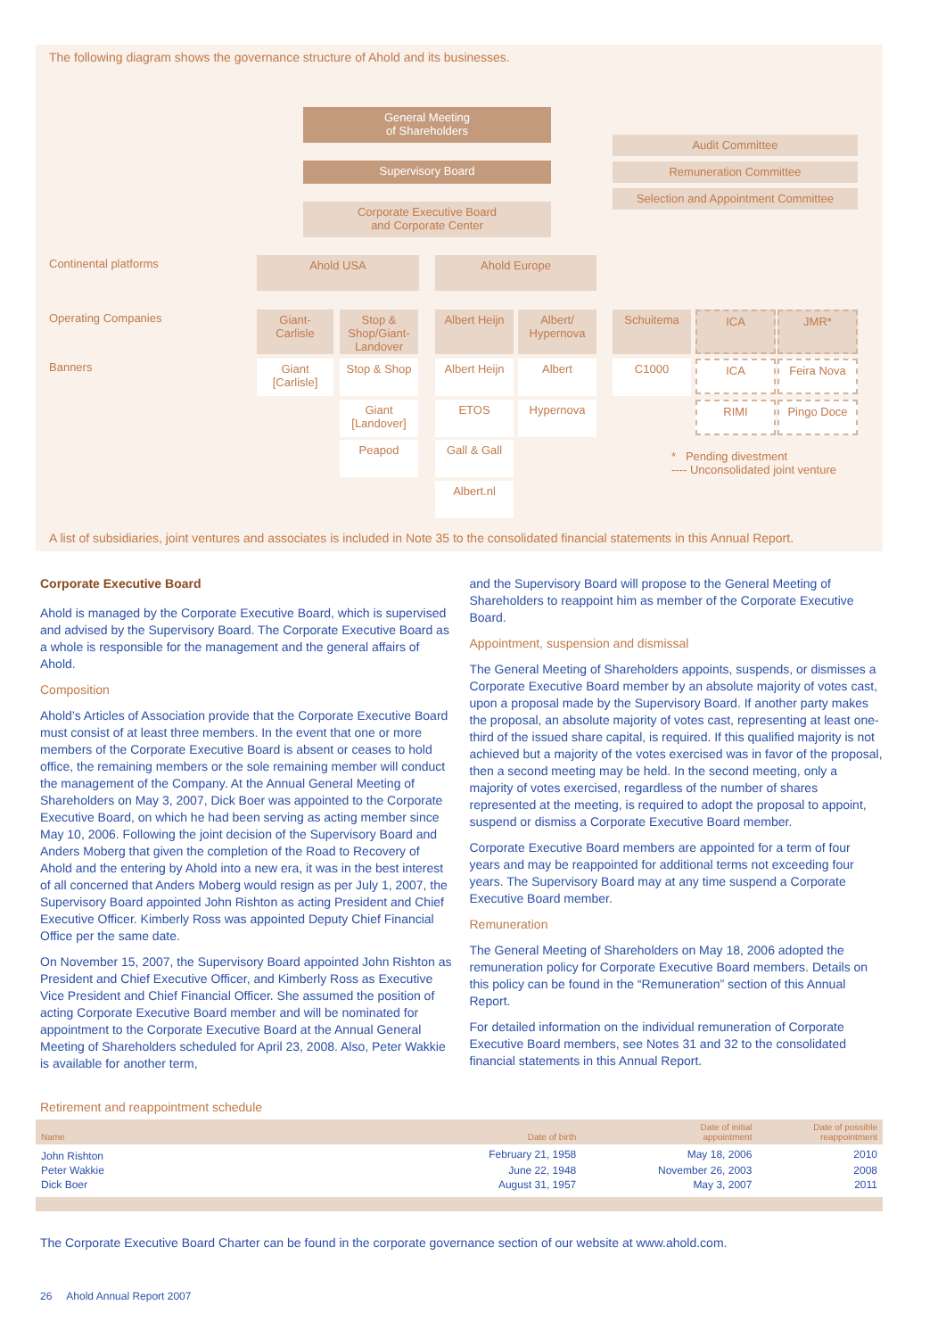The following diagram shows the governance structure of Ahold and its businesses.
General Meeting
of Shareholders
Audit Committee
Remuneration Committee
Selection and Appointment Committee
Supervisory Board
Corporate Executive Board
and Corporate Center
Continental platforms Ahold USA Ahold Europe
Operating Companies
Giant-
Carlisle
Stop &
Shop/Giant-
Landover
Albert Heijn
Albert/
Hypernova
Schuitema ICA JMR*
Banners
Giant
[Carlisle]
Stop & Shop
Albert Heijn
Albert C1000 ICA Feira Nova
Giant
[Landover]
ETOS Hypernova RIMI Pingo Doce
Peapod Gall & Gall
* Pending divestment
---- Unconsolidated joint venture
Albert.nl
A list of subsidiaries, joint ventures and associates is included in Note 35 to the consolidated financial statements in this Annual Report.
Corporate Executive Board
Ahold is managed by the Corporate Executive Board, which is supervised and advised by the Supervisory Board. The Corporate Executive Board as a whole is responsible for the management and the general affairs of Ahold.
Composition
Ahold’s Articles of Association provide that the Corporate Executive Board must consist of at least three members. In the event that one or more members of the Corporate Executive Board is absent or ceases to hold office, the remaining members or the sole remaining member will conduct the management of the Company. At the Annual General Meeting of Shareholders on May 3, 2007, Dick Boer was appointed to the Corporate Executive Board, on which he had been serving as acting member since May 10, 2006. Following the joint decision of the Supervisory Board and Anders Moberg that given the completion of the Road to Recovery of Ahold and the entering by Ahold into a new era, it was in the best interest of all concerned that Anders Moberg would resign as per July 1, 2007, the Supervisory Board appointed John Rishton as acting President and Chief Executive Officer. Kimberly Ross was appointed Deputy Chief Financial Office per the same date.
On November 15, 2007, the Supervisory Board appointed John Rishton as President and Chief Executive Officer, and Kimberly Ross as Executive Vice President and Chief Financial Officer. She assumed the position of acting Corporate Executive Board member and will be nominated for appointment to the Corporate Executive Board at the Annual General Meeting of Shareholders scheduled for April 23, 2008. Also, Peter Wakkie is available for another term,
and the Supervisory Board will propose to the General Meeting of Shareholders to reappoint him as member of the Corporate Executive Board.
Appointment, suspension and dismissal
The General Meeting of Shareholders appoints, suspends, or dismisses a Corporate Executive Board member by an absolute majority of votes cast, upon a proposal made by the Supervisory Board. If another party makes the proposal, an absolute majority of votes cast, representing at least one-third of the issued share capital, is required. If this qualified majority is not achieved but a majority of the votes exercised was in favor of the proposal, then a second meeting may be held. In the second meeting, only a majority of votes exercised, regardless of the number of shares represented at the meeting, is required to adopt the proposal to appoint, suspend or dismiss a Corporate Executive Board member.
Corporate Executive Board members are appointed for a term of four years and may be reappointed for additional terms not exceeding four years. The Supervisory Board may at any time suspend a Corporate Executive Board member.
Remuneration
The General Meeting of Shareholders on May 18, 2006 adopted the remuneration policy for Corporate Executive Board members. Details on this policy can be found in the “Remuneration” section of this Annual Report.
For detailed information on the individual remuneration of Corporate Executive Board members, see Notes 31 and 32 to the consolidated financial statements in this Annual Report.
Retirement and reappointment schedule
| Name | Date of birth | Date of initial appointment | Date of possible reappointment |
| --- | --- | --- | --- |
| John Rishton | February 21, 1958 | May 18, 2006 | 2010 |
| Peter Wakkie | June 22, 1948 | November 26, 2003 | 2008 |
| Dick Boer | August 31, 1957 | May 3, 2007 | 2011 |
The Corporate Executive Board Charter can be found in the corporate governance section of our website at www.ahold.com.
26 Ahold Annual Report 2007